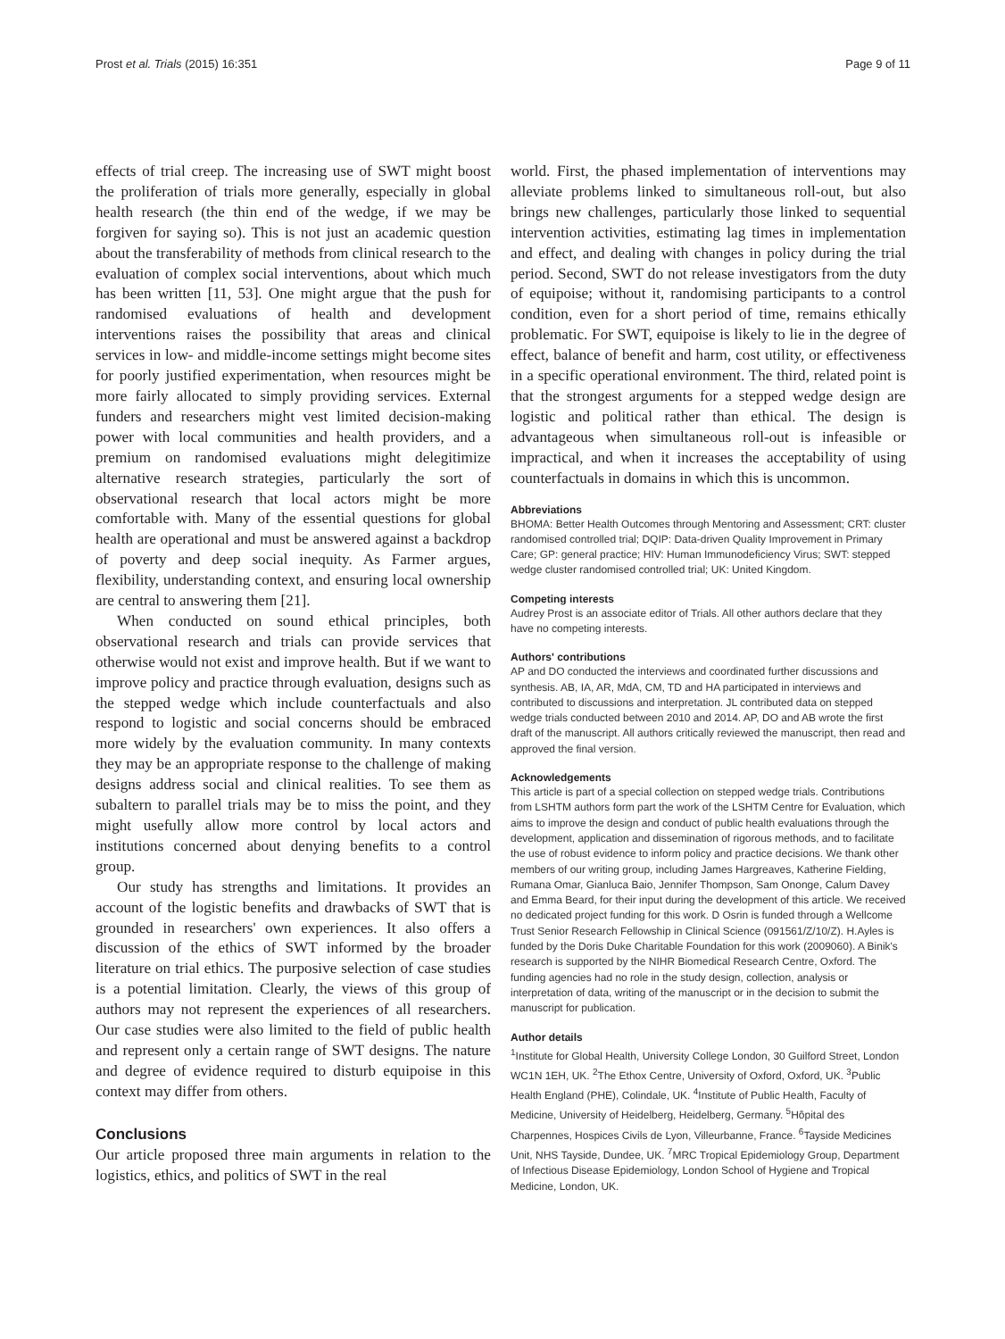Prost et al. Trials (2015) 16:351 Page 9 of 11
effects of trial creep. The increasing use of SWT might boost the proliferation of trials more generally, especially in global health research (the thin end of the wedge, if we may be forgiven for saying so). This is not just an academic question about the transferability of methods from clinical research to the evaluation of complex social interventions, about which much has been written [11, 53]. One might argue that the push for randomised evaluations of health and development interventions raises the possibility that areas and clinical services in low- and middle-income settings might become sites for poorly justified experimentation, when resources might be more fairly allocated to simply providing services. External funders and researchers might vest limited decision-making power with local communities and health providers, and a premium on randomised evaluations might delegitimize alternative research strategies, particularly the sort of observational research that local actors might be more comfortable with. Many of the essential questions for global health are operational and must be answered against a backdrop of poverty and deep social inequity. As Farmer argues, flexibility, understanding context, and ensuring local ownership are central to answering them [21].
When conducted on sound ethical principles, both observational research and trials can provide services that otherwise would not exist and improve health. But if we want to improve policy and practice through evaluation, designs such as the stepped wedge which include counterfactuals and also respond to logistic and social concerns should be embraced more widely by the evaluation community. In many contexts they may be an appropriate response to the challenge of making designs address social and clinical realities. To see them as subaltern to parallel trials may be to miss the point, and they might usefully allow more control by local actors and institutions concerned about denying benefits to a control group.
Our study has strengths and limitations. It provides an account of the logistic benefits and drawbacks of SWT that is grounded in researchers' own experiences. It also offers a discussion of the ethics of SWT informed by the broader literature on trial ethics. The purposive selection of case studies is a potential limitation. Clearly, the views of this group of authors may not represent the experiences of all researchers. Our case studies were also limited to the field of public health and represent only a certain range of SWT designs. The nature and degree of evidence required to disturb equipoise in this context may differ from others.
Conclusions
Our article proposed three main arguments in relation to the logistics, ethics, and politics of SWT in the real
world. First, the phased implementation of interventions may alleviate problems linked to simultaneous roll-out, but also brings new challenges, particularly those linked to sequential intervention activities, estimating lag times in implementation and effect, and dealing with changes in policy during the trial period. Second, SWT do not release investigators from the duty of equipoise; without it, randomising participants to a control condition, even for a short period of time, remains ethically problematic. For SWT, equipoise is likely to lie in the degree of effect, balance of benefit and harm, cost utility, or effectiveness in a specific operational environment. The third, related point is that the strongest arguments for a stepped wedge design are logistic and political rather than ethical. The design is advantageous when simultaneous roll-out is infeasible or impractical, and when it increases the acceptability of using counterfactuals in domains in which this is uncommon.
Abbreviations
BHOMA: Better Health Outcomes through Mentoring and Assessment; CRT: cluster randomised controlled trial; DQIP: Data-driven Quality Improvement in Primary Care; GP: general practice; HIV: Human Immunodeficiency Virus; SWT: stepped wedge cluster randomised controlled trial; UK: United Kingdom.
Competing interests
Audrey Prost is an associate editor of Trials. All other authors declare that they have no competing interests.
Authors' contributions
AP and DO conducted the interviews and coordinated further discussions and synthesis. AB, IA, AR, MdA, CM, TD and HA participated in interviews and contributed to discussions and interpretation. JL contributed data on stepped wedge trials conducted between 2010 and 2014. AP, DO and AB wrote the first draft of the manuscript. All authors critically reviewed the manuscript, then read and approved the final version.
Acknowledgements
This article is part of a special collection on stepped wedge trials. Contributions from LSHTM authors form part the work of the LSHTM Centre for Evaluation, which aims to improve the design and conduct of public health evaluations through the development, application and dissemination of rigorous methods, and to facilitate the use of robust evidence to inform policy and practice decisions. We thank other members of our writing group, including James Hargreaves, Katherine Fielding, Rumana Omar, Gianluca Baio, Jennifer Thompson, Sam Ononge, Calum Davey and Emma Beard, for their input during the development of this article. We received no dedicated project funding for this work. D Osrin is funded through a Wellcome Trust Senior Research Fellowship in Clinical Science (091561/Z/10/Z). H.Ayles is funded by the Doris Duke Charitable Foundation for this work (2009060). A Binik's research is supported by the NIHR Biomedical Research Centre, Oxford. The funding agencies had no role in the study design, collection, analysis or interpretation of data, writing of the manuscript or in the decision to submit the manuscript for publication.
Author details
<sup>1</sup> Institute for Global Health, University College London, 30 Guilford Street, London WC1N 1EH, UK. <sup>2</sup>The Ethox Centre, University of Oxford, Oxford, UK. <sup>3</sup>Public Health England (PHE), Colindale, UK. <sup>4</sup>Institute of Public Health, Faculty of Medicine, University of Heidelberg, Heidelberg, Germany. <sup>5</sup>Hôpital des Charpennes, Hospices Civils de Lyon, Villeurbanne, France. <sup>6</sup>Tayside Medicines Unit, NHS Tayside, Dundee, UK. <sup>7</sup>MRC Tropical Epidemiology Group, Department of Infectious Disease Epidemiology, London School of Hygiene and Tropical Medicine, London, UK.